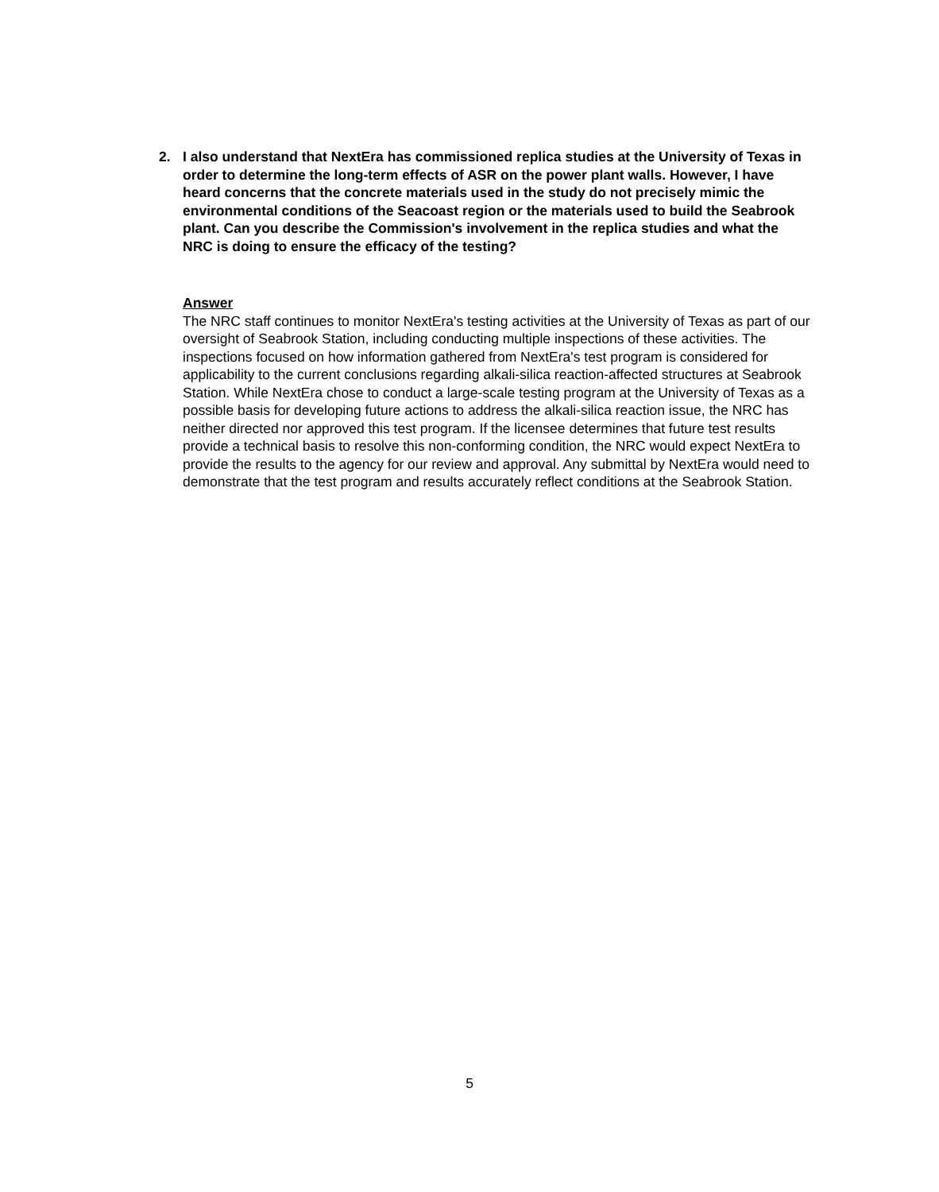2. I also understand that NextEra has commissioned replica studies at the University of Texas in order to determine the long-term effects of ASR on the power plant walls. However, I have heard concerns that the concrete materials used in the study do not precisely mimic the environmental conditions of the Seacoast region or the materials used to build the Seabrook plant. Can you describe the Commission's involvement in the replica studies and what the NRC is doing to ensure the efficacy of the testing?
Answer
The NRC staff continues to monitor NextEra's testing activities at the University of Texas as part of our oversight of Seabrook Station, including conducting multiple inspections of these activities. The inspections focused on how information gathered from NextEra's test program is considered for applicability to the current conclusions regarding alkali-silica reaction-affected structures at Seabrook Station. While NextEra chose to conduct a large-scale testing program at the University of Texas as a possible basis for developing future actions to address the alkali-silica reaction issue, the NRC has neither directed nor approved this test program. If the licensee determines that future test results provide a technical basis to resolve this non-conforming condition, the NRC would expect NextEra to provide the results to the agency for our review and approval. Any submittal by NextEra would need to demonstrate that the test program and results accurately reflect conditions at the Seabrook Station.
5